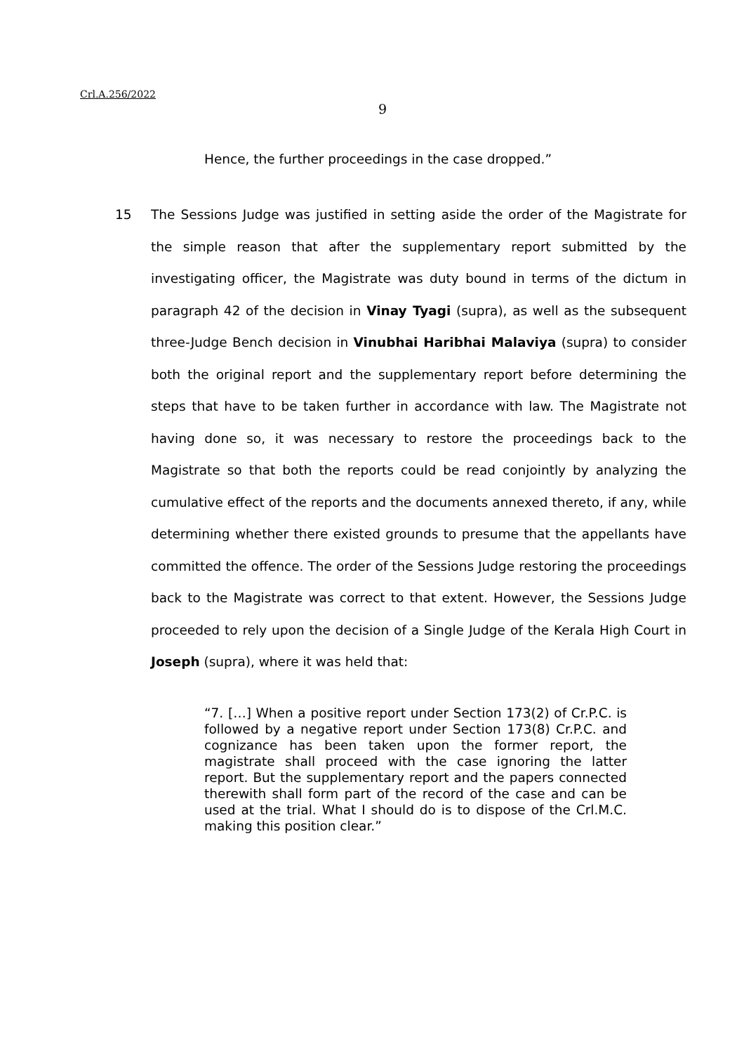Crl.A.256/2022
9
Hence, the further proceedings in the case dropped.”
15 The Sessions Judge was justified in setting aside the order of the Magistrate for the simple reason that after the supplementary report submitted by the investigating officer, the Magistrate was duty bound in terms of the dictum in paragraph 42 of the decision in Vinay Tyagi (supra), as well as the subsequent three-Judge Bench decision in Vinubhai Haribhai Malaviya (supra) to consider both the original report and the supplementary report before determining the steps that have to be taken further in accordance with law. The Magistrate not having done so, it was necessary to restore the proceedings back to the Magistrate so that both the reports could be read conjointly by analyzing the cumulative effect of the reports and the documents annexed thereto, if any, while determining whether there existed grounds to presume that the appellants have committed the offence. The order of the Sessions Judge restoring the proceedings back to the Magistrate was correct to that extent. However, the Sessions Judge proceeded to rely upon the decision of a Single Judge of the Kerala High Court in Joseph (supra), where it was held that:
“7. […] When a positive report under Section 173(2) of Cr.P.C. is followed by a negative report under Section 173(8) Cr.P.C. and cognizance has been taken upon the former report, the magistrate shall proceed with the case ignoring the latter report. But the supplementary report and the papers connected therewith shall form part of the record of the case and can be used at the trial. What I should do is to dispose of the Crl.M.C. making this position clear.”